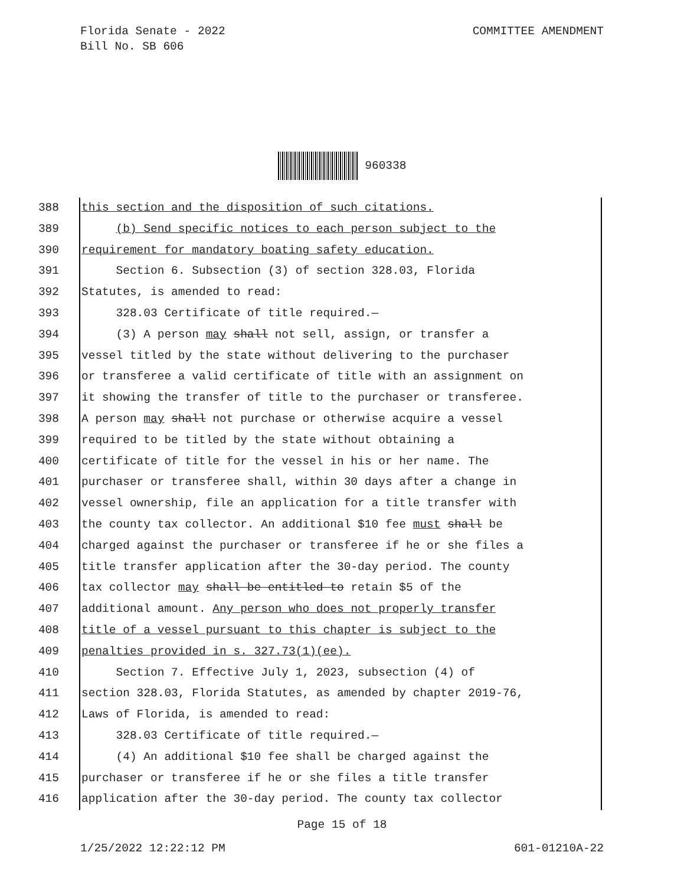COMMITTEE AMENDMENT Florida Senate - 2022
Bill No. SB 606
960338
388 this section and the disposition of such citations.
389 (b) Send specific notices to each person subject to the
390 requirement for mandatory boating safety education.
391 Section 6. Subsection (3) of section 328.03, Florida
392 Statutes, is amended to read:
393 328.03 Certificate of title required.—
394 (3) A person may shall not sell, assign, or transfer a
395 vessel titled by the state without delivering to the purchaser
396 or transferee a valid certificate of title with an assignment on
397 it showing the transfer of title to the purchaser or transferee.
398 A person may shall not purchase or otherwise acquire a vessel
399 required to be titled by the state without obtaining a
400 certificate of title for the vessel in his or her name. The
401 purchaser or transferee shall, within 30 days after a change in
402 vessel ownership, file an application for a title transfer with
403 the county tax collector. An additional $10 fee must shall be
404 charged against the purchaser or transferee if he or she files a
405 title transfer application after the 30-day period. The county
406 tax collector may shall be entitled to retain $5 of the
407 additional amount. Any person who does not properly transfer
408 title of a vessel pursuant to this chapter is subject to the
409 penalties provided in s. 327.73(1)(ee).
410 Section 7. Effective July 1, 2023, subsection (4) of
411 section 328.03, Florida Statutes, as amended by chapter 2019-76,
412 Laws of Florida, is amended to read:
413 328.03 Certificate of title required.—
414 (4) An additional $10 fee shall be charged against the
415 purchaser or transferee if he or she files a title transfer
416 application after the 30-day period. The county tax collector
Page 15 of 18
1/25/2022 12:22:12 PM 601-01210A-22